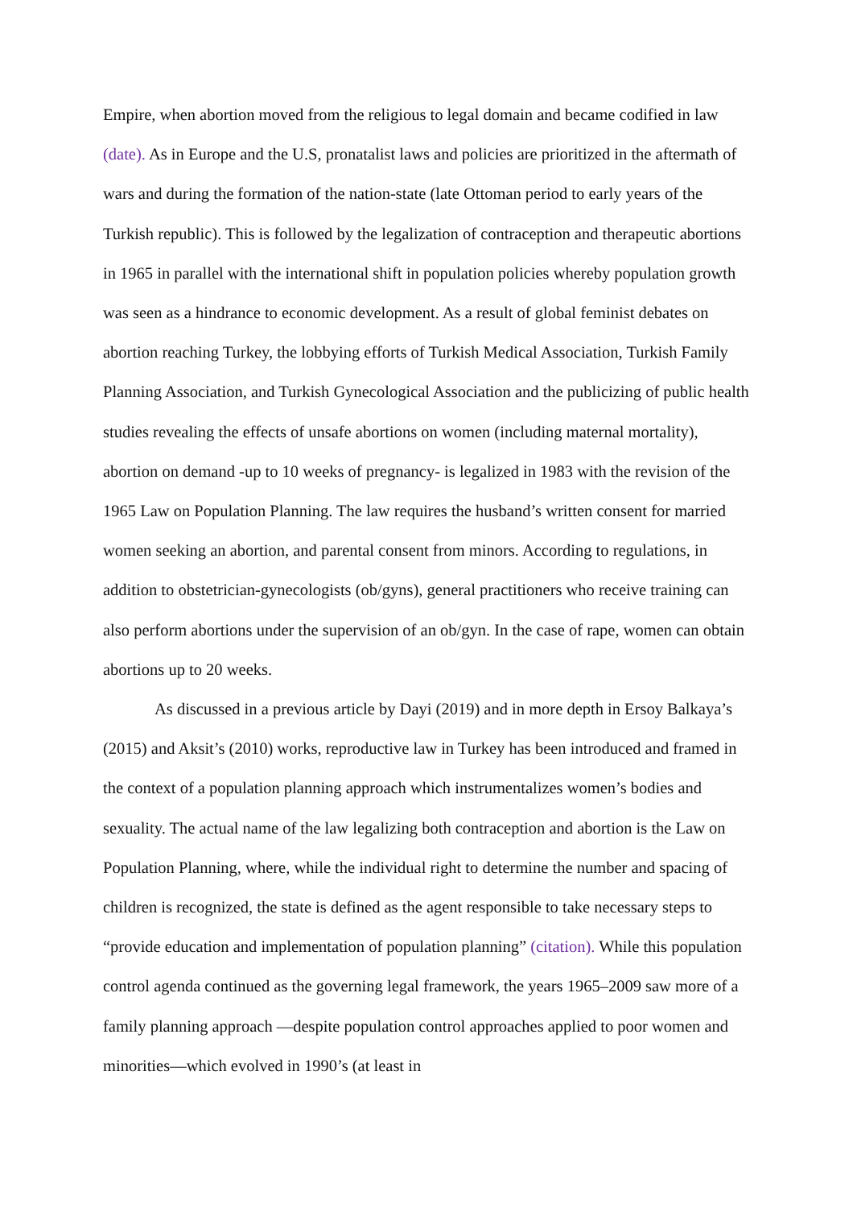Empire, when abortion moved from the religious to legal domain and became codified in law (date). As in Europe and the U.S, pronatalist laws and policies are prioritized in the aftermath of wars and during the formation of the nation-state (late Ottoman period to early years of the Turkish republic). This is followed by the legalization of contraception and therapeutic abortions in 1965 in parallel with the international shift in population policies whereby population growth was seen as a hindrance to economic development. As a result of global feminist debates on abortion reaching Turkey, the lobbying efforts of Turkish Medical Association, Turkish Family Planning Association, and Turkish Gynecological Association and the publicizing of public health studies revealing the effects of unsafe abortions on women (including maternal mortality), abortion on demand -up to 10 weeks of pregnancy- is legalized in 1983 with the revision of the 1965 Law on Population Planning. The law requires the husband’s written consent for married women seeking an abortion, and parental consent from minors. According to regulations, in addition to obstetrician-gynecologists (ob/gyns), general practitioners who receive training can also perform abortions under the supervision of an ob/gyn. In the case of rape, women can obtain abortions up to 20 weeks.
As discussed in a previous article by Dayi (2019) and in more depth in Ersoy Balkaya’s (2015) and Aksit’s (2010) works, reproductive law in Turkey has been introduced and framed in the context of a population planning approach which instrumentalizes women’s bodies and sexuality. The actual name of the law legalizing both contraception and abortion is the Law on Population Planning, where, while the individual right to determine the number and spacing of children is recognized, the state is defined as the agent responsible to take necessary steps to “provide education and implementation of population planning” (citation). While this population control agenda continued as the governing legal framework, the years 1965–2009 saw more of a family planning approach —despite population control approaches applied to poor women and minorities—which evolved in 1990’s (at least in